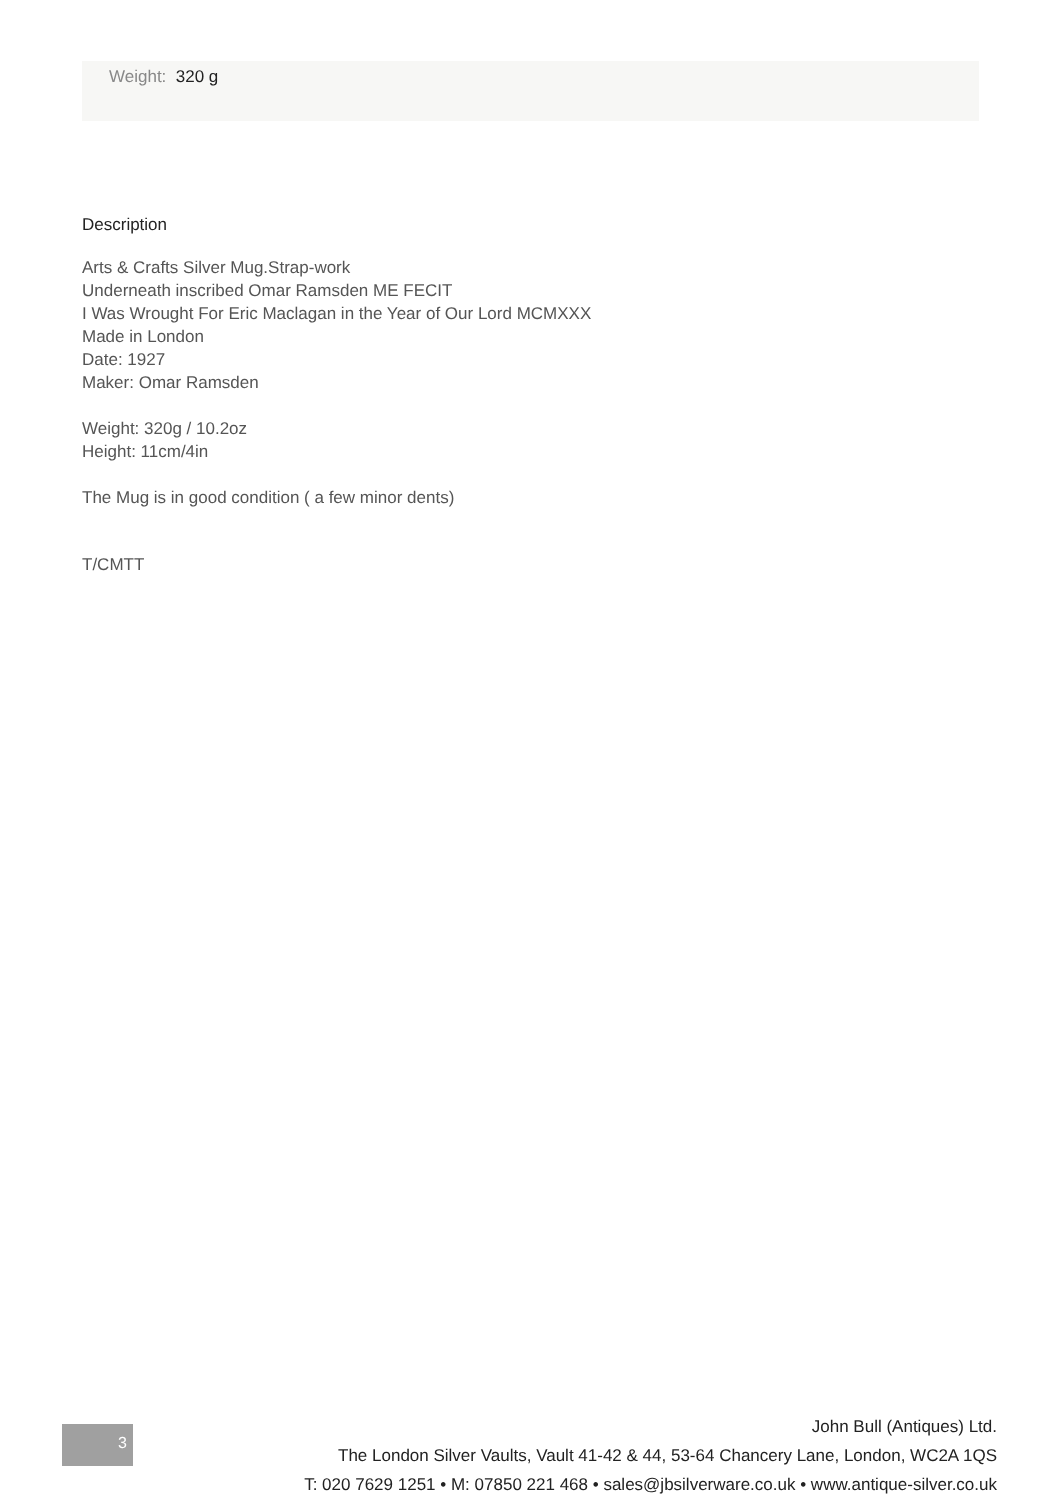Weight: 320 g
Description
Arts & Crafts Silver Mug.Strap-work
Underneath inscribed Omar Ramsden ME FECIT
I Was Wrought For Eric Maclagan in the Year of Our Lord MCMXXX
Made in London
Date: 1927
Maker: Omar Ramsden
Weight: 320g / 10.2oz
Height: 11cm/4in
The Mug is in good condition ( a few minor dents)
T/CMTT
3
John Bull (Antiques) Ltd.
The London Silver Vaults, Vault 41-42 & 44, 53-64 Chancery Lane, London, WC2A 1QS
T: 020 7629 1251 • M: 07850 221 468 • sales@jbsilverware.co.uk • www.antique-silver.co.uk